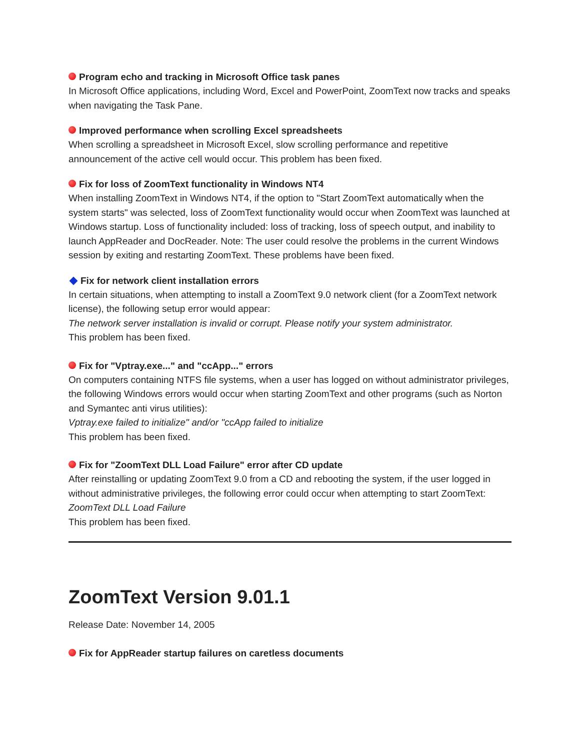Program echo and tracking in Microsoft Office task panes
In Microsoft Office applications, including Word, Excel and PowerPoint, ZoomText now tracks and speaks when navigating the Task Pane.
Improved performance when scrolling Excel spreadsheets
When scrolling a spreadsheet in Microsoft Excel, slow scrolling performance and repetitive announcement of the active cell would occur. This problem has been fixed.
Fix for loss of ZoomText functionality in Windows NT4
When installing ZoomText in Windows NT4, if the option to "Start ZoomText automatically when the system starts" was selected, loss of ZoomText functionality would occur when ZoomText was launched at Windows startup. Loss of functionality included: loss of tracking, loss of speech output, and inability to launch AppReader and DocReader. Note: The user could resolve the problems in the current Windows session by exiting and restarting ZoomText. These problems have been fixed.
Fix for network client installation errors
In certain situations, when attempting to install a ZoomText 9.0 network client (for a ZoomText network license), the following setup error would appear:
The network server installation is invalid or corrupt. Please notify your system administrator.
This problem has been fixed.
Fix for "Vptray.exe..." and "ccApp..." errors
On computers containing NTFS file systems, when a user has logged on without administrator privileges, the following Windows errors would occur when starting ZoomText and other programs (such as Norton and Symantec anti virus utilities):
Vptray.exe failed to initialize" and/or "ccApp failed to initialize
This problem has been fixed.
Fix for "ZoomText DLL Load Failure" error after CD update
After reinstalling or updating ZoomText 9.0 from a CD and rebooting the system, if the user logged in without administrative privileges, the following error could occur when attempting to start ZoomText:
ZoomText DLL Load Failure
This problem has been fixed.
ZoomText Version 9.01.1
Release Date: November 14, 2005
Fix for AppReader startup failures on caretless documents